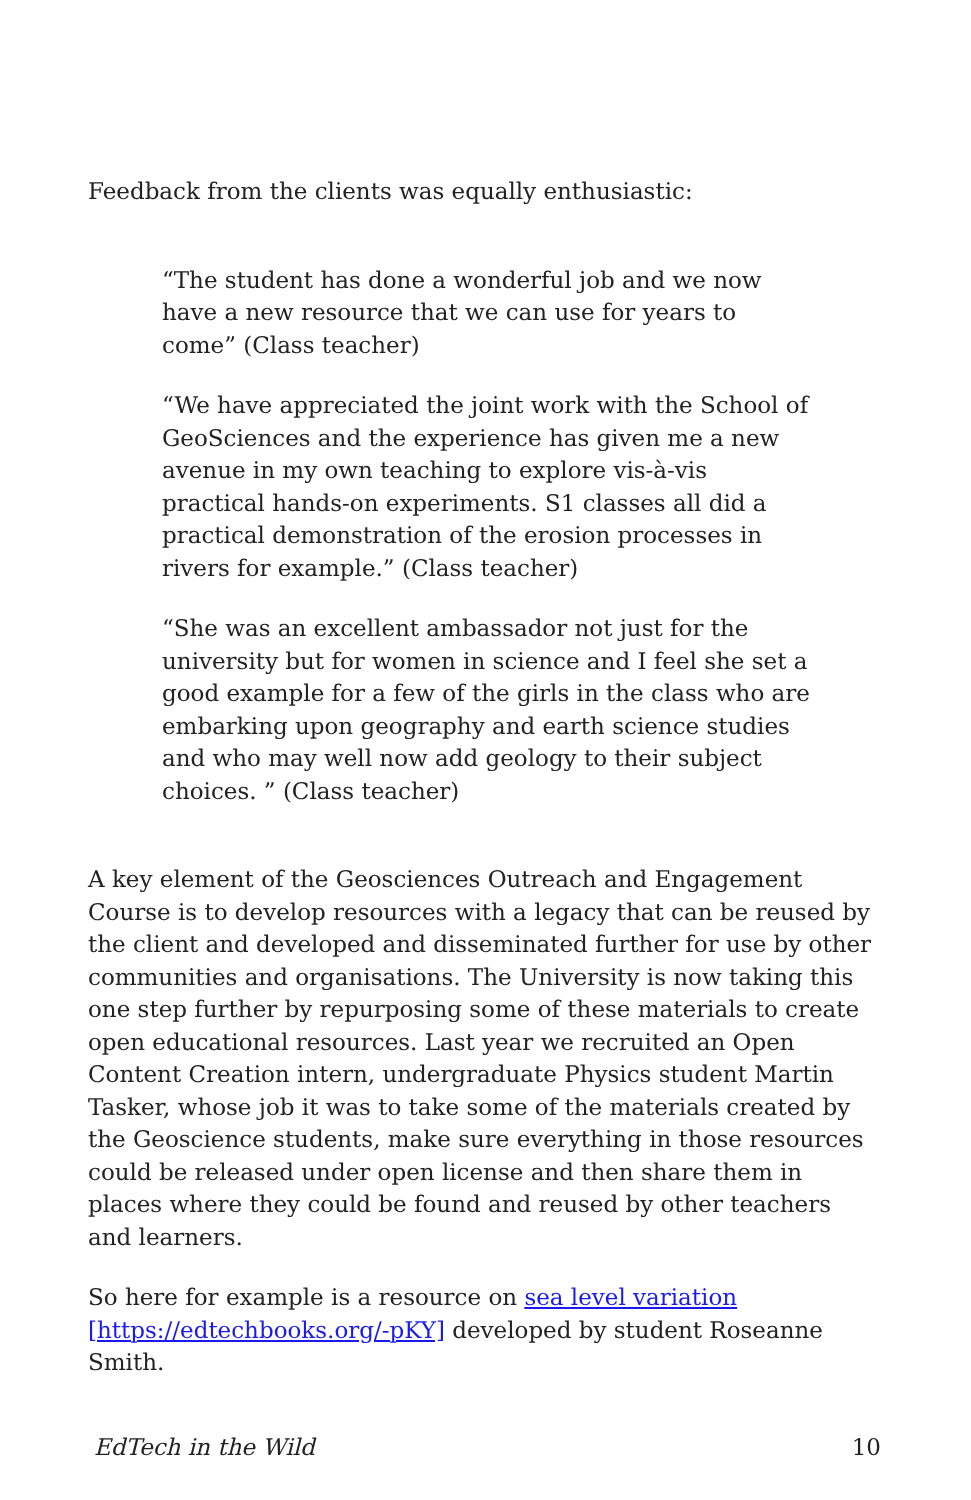Feedback from the clients was equally enthusiastic:
“The student has done a wonderful job and we now have a new resource that we can use for years to come” (Class teacher)
“We have appreciated the joint work with the School of GeoSciences and the experience has given me a new avenue in my own teaching to explore vis-à-vis practical hands-on experiments. S1 classes all did a practical demonstration of the erosion processes in rivers for example.” (Class teacher)
“She was an excellent ambassador not just for the university but for women in science and I feel she set a good example for a few of the girls in the class who are embarking upon geography and earth science studies and who may well now add geology to their subject choices. ” (Class teacher)
A key element of the Geosciences Outreach and Engagement Course is to develop resources with a legacy that can be reused by the client and developed and disseminated further for use by other communities and organisations. The University is now taking this one step further by repurposing some of these materials to create open educational resources. Last year we recruited an Open Content Creation intern, undergraduate Physics student Martin Tasker, whose job it was to take some of the materials created by the Geoscience students, make sure everything in those resources could be released under open license and then share them in places where they could be found and reused by other teachers and learners.
So here for example is a resource on sea level variation [https://edtechbooks.org/-pKY] developed by student Roseanne Smith.
EdTech in the Wild 10